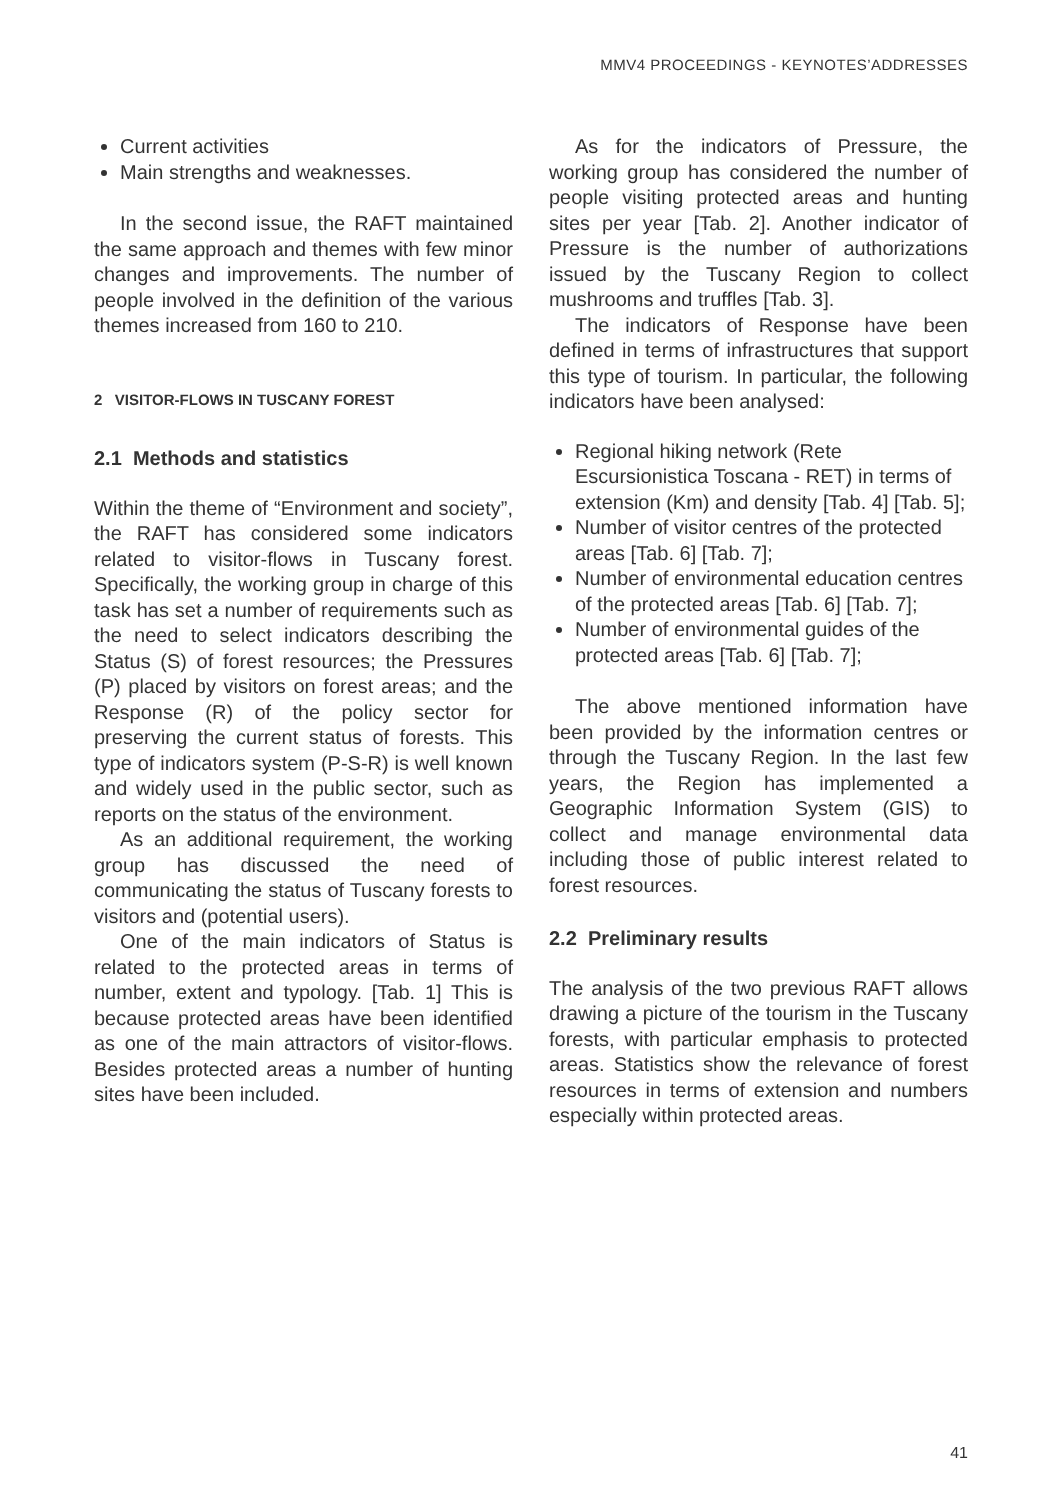MMV4 PROCEEDINGS - KEYNOTES’ADDRESSES
Current activities
Main strengths and weaknesses.
In the second issue, the RAFT maintained the same approach and themes with few minor changes and improvements. The number of people involved in the definition of the various themes increased from 160 to 210.
2 VISITOR-FLOWS IN TUSCANY FOREST
2.1 Methods and statistics
Within the theme of “Environment and society”, the RAFT has considered some indicators related to visitor-flows in Tuscany forest. Specifically, the working group in charge of this task has set a number of requirements such as the need to select indicators describing the Status (S) of forest resources; the Pressures (P) placed by visitors on forest areas; and the Response (R) of the policy sector for preserving the current status of forests. This type of indicators system (P-S-R) is well known and widely used in the public sector, such as reports on the status of the environment.
As an additional requirement, the working group has discussed the need of communicating the status of Tuscany forests to visitors and (potential users).
One of the main indicators of Status is related to the protected areas in terms of number, extent and typology. [Tab. 1] This is because protected areas have been identified as one of the main attractors of visitor-flows. Besides protected areas a number of hunting sites have been included.
As for the indicators of Pressure, the working group has considered the number of people visiting protected areas and hunting sites per year [Tab. 2]. Another indicator of Pressure is the number of authorizations issued by the Tuscany Region to collect mushrooms and truffles [Tab. 3].
The indicators of Response have been defined in terms of infrastructures that support this type of tourism. In particular, the following indicators have been analysed:
Regional hiking network (Rete Escursionistica Toscana - RET) in terms of extension (Km) and density [Tab. 4] [Tab. 5];
Number of visitor centres of the protected areas [Tab. 6] [Tab. 7];
Number of environmental education centres of the protected areas [Tab. 6] [Tab. 7];
Number of environmental guides of the protected areas [Tab. 6] [Tab. 7];
The above mentioned information have been provided by the information centres or through the Tuscany Region. In the last few years, the Region has implemented a Geographic Information System (GIS) to collect and manage environmental data including those of public interest related to forest resources.
2.2 Preliminary results
The analysis of the two previous RAFT allows drawing a picture of the tourism in the Tuscany forests, with particular emphasis to protected areas. Statistics show the relevance of forest resources in terms of extension and numbers especially within protected areas.
41